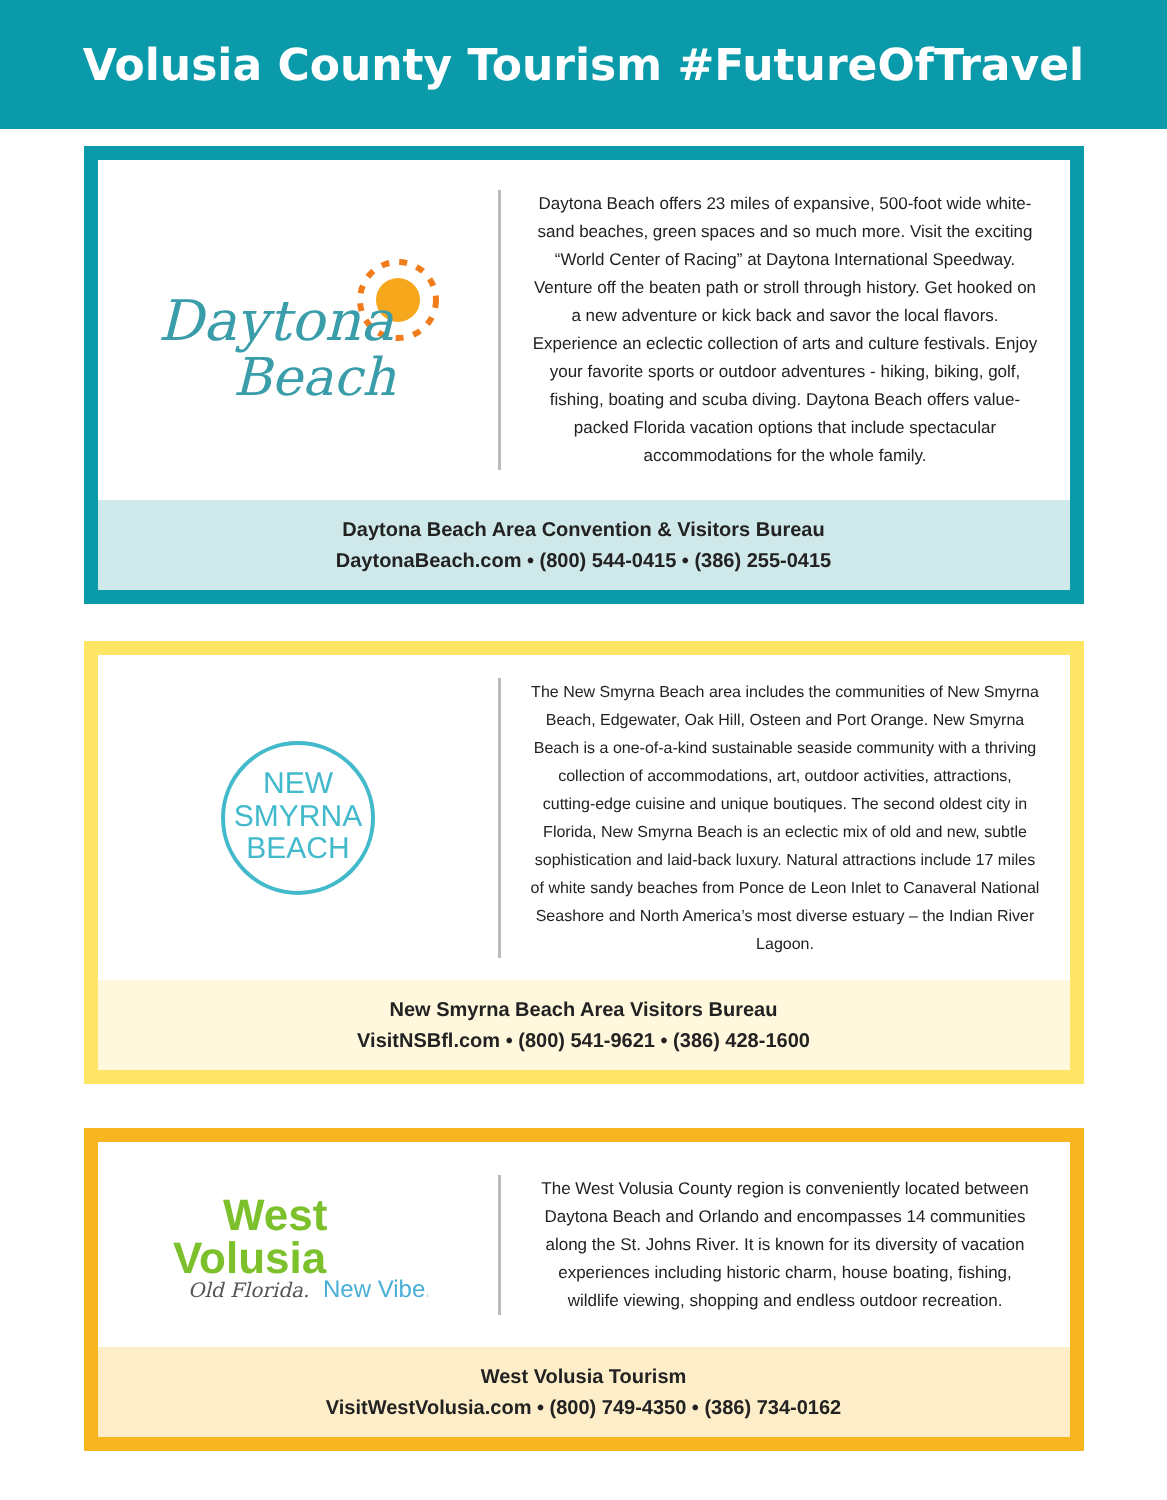Volusia County Tourism #FutureOfTravel
Daytona
Beach
Daytona Beach offers 23 miles of expansive, 500-foot wide white-sand beaches, green spaces and so much more. Visit the exciting “World Center of Racing” at Daytona International Speedway. Venture off the beaten path or stroll through history. Get hooked on a new adventure or kick back and savor the local flavors. Experience an eclectic collection of arts and culture festivals. Enjoy your favorite sports or outdoor adventures - hiking, biking, golf, fishing, boating and scuba diving. Daytona Beach offers value-packed Florida vacation options that include spectacular accommodations for the whole family.
Daytona Beach Area Convention & Visitors Bureau
DaytonaBeach.com • (800) 544-0415 • (386) 255-0415
NEW
SMYRNA
BEACH
The New Smyrna Beach area includes the communities of New Smyrna Beach, Edgewater, Oak Hill, Osteen and Port Orange. New Smyrna Beach is a one-of-a-kind sustainable seaside community with a thriving collection of accommodations, art, outdoor activities, attractions, cutting-edge cuisine and unique boutiques. The second oldest city in Florida, New Smyrna Beach is an eclectic mix of old and new, subtle sophistication and laid-back luxury. Natural attractions include 17 miles of white sandy beaches from Ponce de Leon Inlet to Canaveral National Seashore and North America’s most diverse estuary – the Indian River Lagoon.
New Smyrna Beach Area Visitors Bureau
VisitNSBfl.com • (800) 541-9621 • (386) 428-1600
West
Volusia
Old Florida.
New Vibe.
The West Volusia County region is conveniently located between Daytona Beach and Orlando and encompasses 14 communities along the St. Johns River. It is known for its diversity of vacation experiences including historic charm, house boating, fishing, wildlife viewing, shopping and endless outdoor recreation.
West Volusia Tourism
VisitWestVolusia.com • (800) 749-4350 • (386) 734-0162